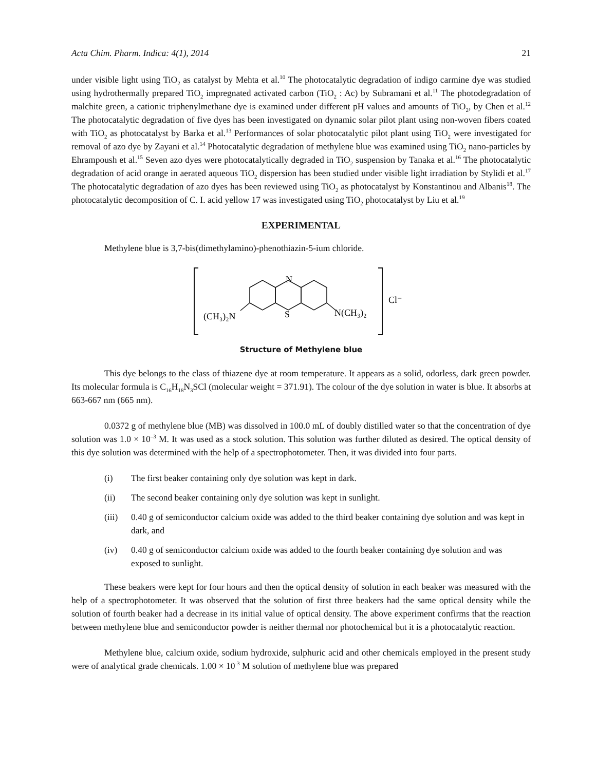Acta Chim. Pharm. Indica: 4(1), 2014 21
under visible light using TiO<sub>2</sub> as catalyst by Mehta et al.<sup>10</sup> The photocatalytic degradation of indigo carmine dye was studied using hydrothermally prepared TiO<sub>2</sub> impregnated activated carbon (TiO<sub>2</sub> : Ac) by Subramani et al.<sup>11</sup> The photodegradation of malchite green, a cationic triphenylmethane dye is examined under different pH values and amounts of TiO<sub>2</sub>, by Chen et al.<sup>12</sup> The photocatalytic degradation of five dyes has been investigated on dynamic solar pilot plant using non-woven fibers coated with TiO<sub>2</sub> as photocatalyst by Barka et al.<sup>13</sup> Performances of solar photocatalytic pilot plant using TiO<sub>2</sub> were investigated for removal of azo dye by Zayani et al.<sup>14</sup> Photocatalytic degradation of methylene blue was examined using TiO<sub>2</sub> nano-particles by Ehrampoush et al.<sup>15</sup> Seven azo dyes were photocatalytically degraded in TiO<sub>2</sub> suspension by Tanaka et al.<sup>16</sup> The photocatalytic degradation of acid orange in aerated aqueous TiO<sub>2</sub> dispersion has been studied under visible light irradiation by Stylidi et al.<sup>17</sup> The photocatalytic degradation of azo dyes has been reviewed using TiO<sub>2</sub> as photocatalyst by Konstantinou and Albanis<sup>18</sup>. The photocatalytic decomposition of C. I. acid yellow 17 was investigated using TiO<sub>2</sub> photocatalyst by Liu et al.<sup>19</sup>
EXPERIMENTAL
Methylene blue is 3,7-bis(dimethylamino)-phenothiazin-5-ium chloride.
N
S
(CH₃)₂N
N(CH₃)₂
Cl⁻
Structure of Methylene blue
This dye belongs to the class of thiazene dye at room temperature. It appears as a solid, odorless, dark green powder. Its molecular formula is C<sub>16</sub>H<sub>18</sub>N<sub>3</sub>SCl (molecular weight = 371.91). The colour of the dye solution in water is blue. It absorbs at 663-667 nm (665 nm).
0.0372 g of methylene blue (MB) was dissolved in 100.0 mL of doubly distilled water so that the concentration of dye solution was 1.0 × 10<sup>–3</sup> M. It was used as a stock solution. This solution was further diluted as desired. The optical density of this dye solution was determined with the help of a spectrophotometer. Then, it was divided into four parts.
(i) The first beaker containing only dye solution was kept in dark.
(ii) The second beaker containing only dye solution was kept in sunlight.
(iii) 0.40 g of semiconductor calcium oxide was added to the third beaker containing dye solution and was kept in dark, and
(iv) 0.40 g of semiconductor calcium oxide was added to the fourth beaker containing dye solution and was exposed to sunlight.
These beakers were kept for four hours and then the optical density of solution in each beaker was measured with the help of a spectrophotometer. It was observed that the solution of first three beakers had the same optical density while the solution of fourth beaker had a decrease in its initial value of optical density. The above experiment confirms that the reaction between methylene blue and semiconductor powder is neither thermal nor photochemical but it is a photocatalytic reaction.
Methylene blue, calcium oxide, sodium hydroxide, sulphuric acid and other chemicals employed in the present study were of analytical grade chemicals. 1.00 × 10<sup>-3</sup> M solution of methylene blue was prepared